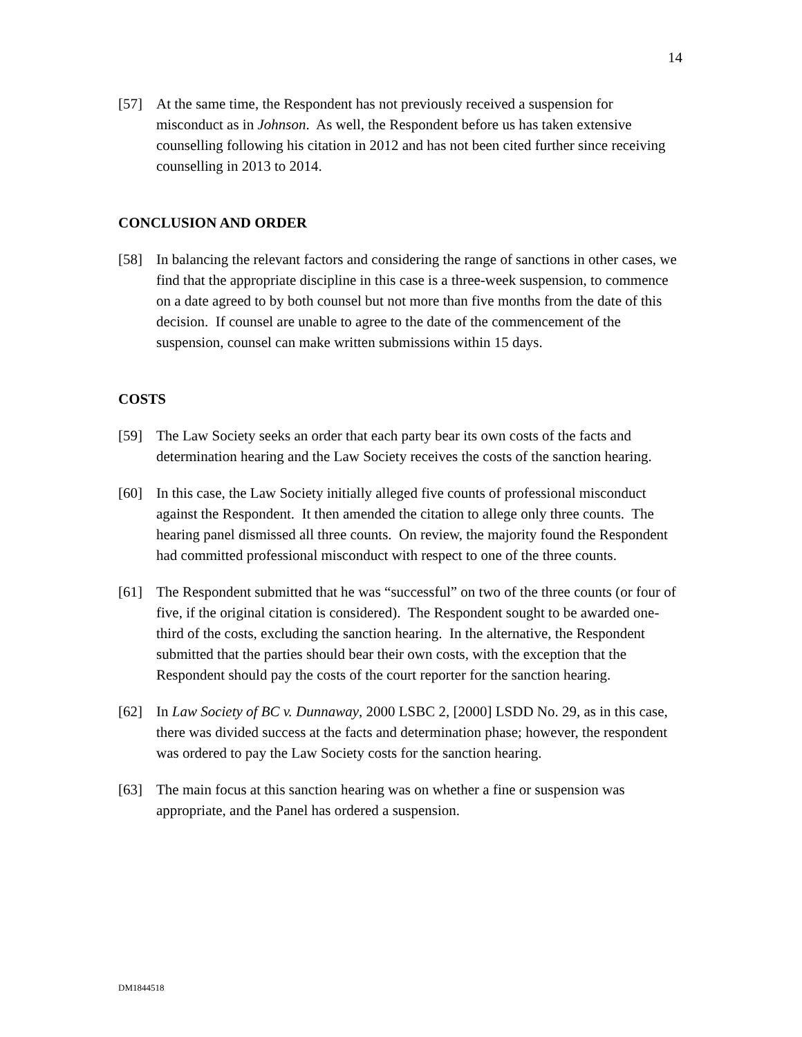14
[57] At the same time, the Respondent has not previously received a suspension for misconduct as in Johnson. As well, the Respondent before us has taken extensive counselling following his citation in 2012 and has not been cited further since receiving counselling in 2013 to 2014.
CONCLUSION AND ORDER
[58] In balancing the relevant factors and considering the range of sanctions in other cases, we find that the appropriate discipline in this case is a three-week suspension, to commence on a date agreed to by both counsel but not more than five months from the date of this decision. If counsel are unable to agree to the date of the commencement of the suspension, counsel can make written submissions within 15 days.
COSTS
[59] The Law Society seeks an order that each party bear its own costs of the facts and determination hearing and the Law Society receives the costs of the sanction hearing.
[60] In this case, the Law Society initially alleged five counts of professional misconduct against the Respondent. It then amended the citation to allege only three counts. The hearing panel dismissed all three counts. On review, the majority found the Respondent had committed professional misconduct with respect to one of the three counts.
[61] The Respondent submitted that he was “successful” on two of the three counts (or four of five, if the original citation is considered). The Respondent sought to be awarded one-third of the costs, excluding the sanction hearing. In the alternative, the Respondent submitted that the parties should bear their own costs, with the exception that the Respondent should pay the costs of the court reporter for the sanction hearing.
[62] In Law Society of BC v. Dunnaway, 2000 LSBC 2, [2000] LSDD No. 29, as in this case, there was divided success at the facts and determination phase; however, the respondent was ordered to pay the Law Society costs for the sanction hearing.
[63] The main focus at this sanction hearing was on whether a fine or suspension was appropriate, and the Panel has ordered a suspension.
DM1844518